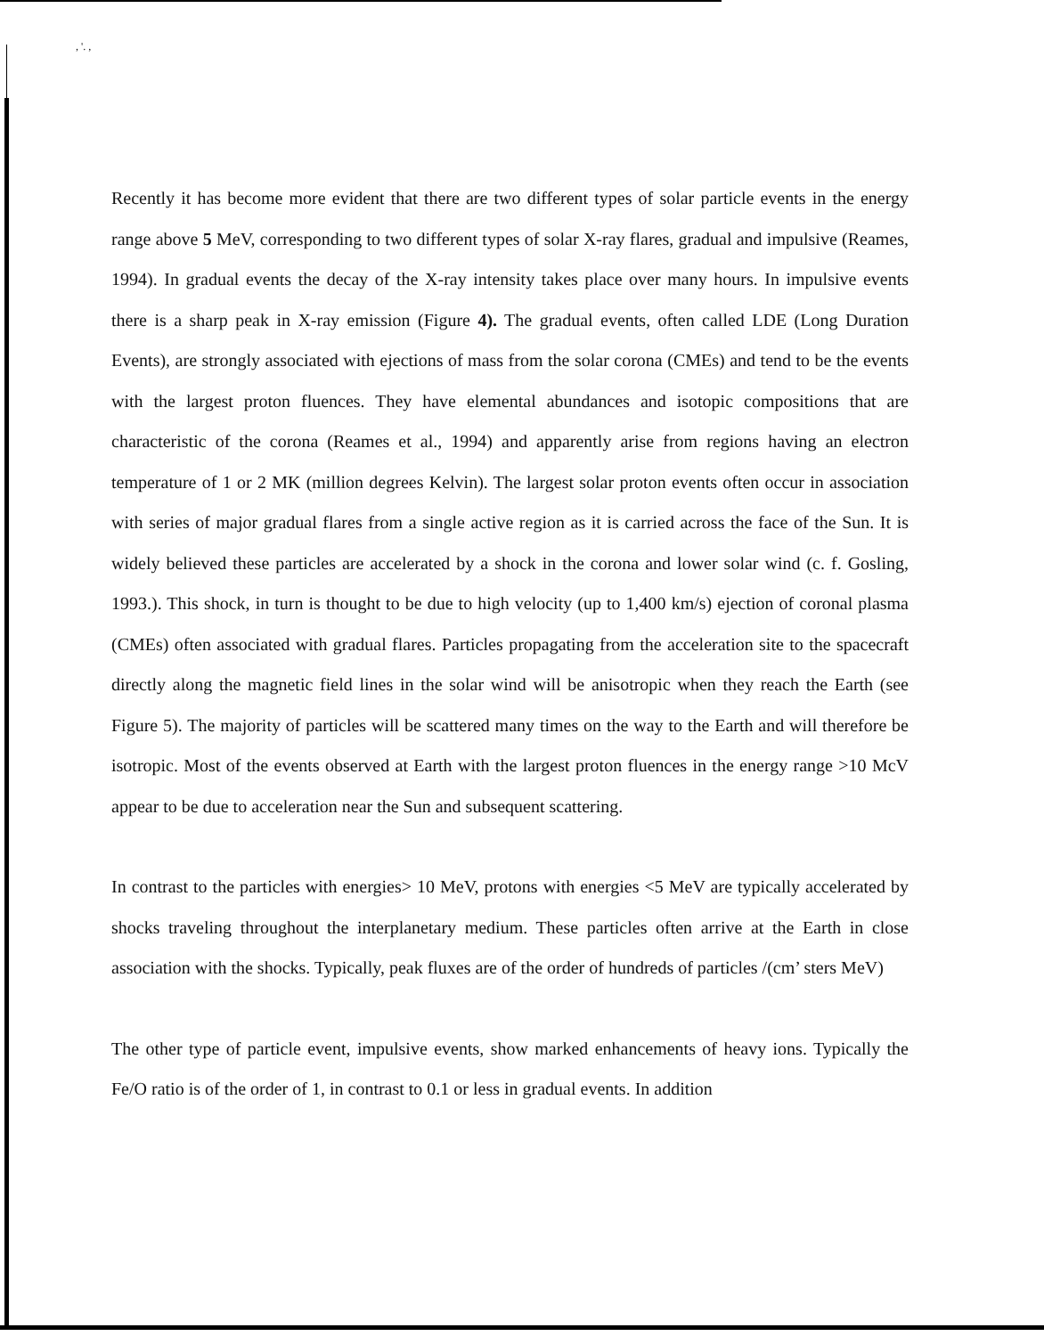, '. ,
Recently it has become more evident that there are two different types of solar particle events in the energy range above 5 MeV, corresponding to two different types of solar X-ray flares, gradual and impulsive (Reames, 1994). In gradual events the decay of the X-ray intensity takes place over many hours. In impulsive events there is a sharp peak in X-ray emission (Figure 4). The gradual events, often called LDE (Long Duration Events), are strongly associated with ejections of mass from the solar corona (CMEs) and tend to be the events with the largest proton fluences. They have elemental abundances and isotopic compositions that are characteristic of the corona (Reames et al., 1994) and apparently arise from regions having an electron temperature of 1 or 2 MK (million degrees Kelvin). The largest solar proton events often occur in association with series of major gradual flares from a single active region as it is carried across the face of the Sun. It is widely believed these particles are accelerated by a shock in the corona and lower solar wind (c. f. Gosling, 1993.). This shock, in turn is thought to be due to high velocity (up to 1,400 km/s) ejection of coronal plasma (CMEs) often associated with gradual flares. Particles propagating from the acceleration site to the spacecraft directly along the magnetic field lines in the solar wind will be anisotropic when they reach the Earth (see Figure 5). The majority of particles will be scattered many times on the way to the Earth and will therefore be isotropic. Most of the events observed at Earth with the largest proton fluences in the energy range >10 McV appear to be due to acceleration near the Sun and subsequent scattering.
In contrast to the particles with energies> 10 MeV, protons with energies <5 MeV are typically accelerated by shocks traveling throughout the interplanetary medium. These particles often arrive at the Earth in close association with the shocks. Typically, peak fluxes are of the order of hundreds of particles /(cm’ sters MeV)
The other type of particle event, impulsive events, show marked enhancements of heavy ions. Typically the Fe/O ratio is of the order of 1, in contrast to 0.1 or less in gradual events. In addition